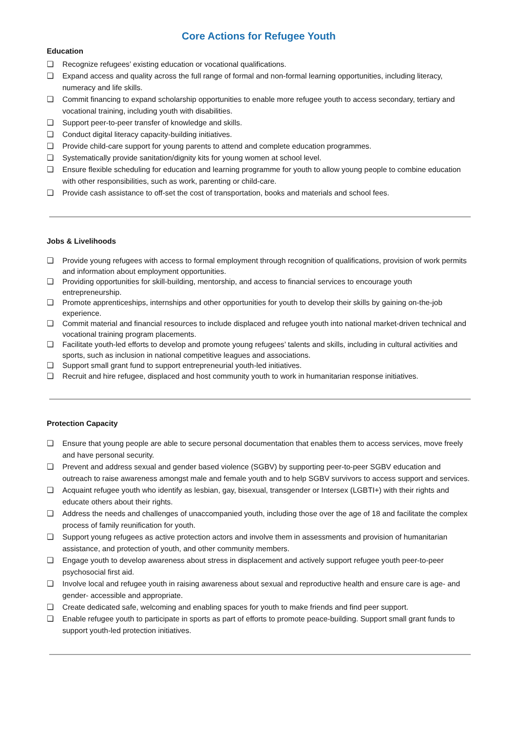Core Actions for Refugee Youth
Education
❏ Recognize refugees’ existing education or vocational qualifications.
❏ Expand access and quality across the full range of formal and non-formal learning opportunities, including literacy, numeracy and life skills.
❏ Commit financing to expand scholarship opportunities to enable more refugee youth to access secondary, tertiary and vocational training, including youth with disabilities.
❏ Support peer-to-peer transfer of knowledge and skills.
❏ Conduct digital literacy capacity-building initiatives.
❏ Provide child-care support for young parents to attend and complete education programmes.
❏ Systematically provide sanitation/dignity kits for young women at school level.
❏ Ensure flexible scheduling for education and learning programme for youth to allow young people to combine education with other responsibilities, such as work, parenting or child-care.
❏ Provide cash assistance to off-set the cost of transportation, books and materials and school fees.
Jobs & Livelihoods
❏ Provide young refugees with access to formal employment through recognition of qualifications, provision of work permits and information about employment opportunities.
❏ Providing opportunities for skill-building, mentorship, and access to financial services to encourage youth entrepreneurship.
❏ Promote apprenticeships, internships and other opportunities for youth to develop their skills by gaining on-the-job experience.
❏ Commit material and financial resources to include displaced and refugee youth into national market-driven technical and vocational training program placements.
❏ Facilitate youth-led efforts to develop and promote young refugees’ talents and skills, including in cultural activities and sports, such as inclusion in national competitive leagues and associations.
❏ Support small grant fund to support entrepreneurial youth-led initiatives.
❏ Recruit and hire refugee, displaced and host community youth to work in humanitarian response initiatives.
Protection Capacity
❏ Ensure that young people are able to secure personal documentation that enables them to access services, move freely and have personal security.
❏ Prevent and address sexual and gender based violence (SGBV) by supporting peer-to-peer SGBV education and outreach to raise awareness amongst male and female youth and to help SGBV survivors to access support and services.
❏ Acquaint refugee youth who identify as lesbian, gay, bisexual, transgender or Intersex (LGBTI+) with their rights and educate others about their rights.
❏ Address the needs and challenges of unaccompanied youth, including those over the age of 18 and facilitate the complex process of family reunification for youth.
❏ Support young refugees as active protection actors and involve them in assessments and provision of humanitarian assistance, and protection of youth, and other community members.
❏ Engage youth to develop awareness about stress in displacement and actively support refugee youth peer-to-peer psychosocial first aid.
❏ Involve local and refugee youth in raising awareness about sexual and reproductive health and ensure care is age- and gender- accessible and appropriate.
❏ Create dedicated safe, welcoming and enabling spaces for youth to make friends and find peer support.
❏ Enable refugee youth to participate in sports as part of efforts to promote peace-building. Support small grant funds to support youth-led protection initiatives.